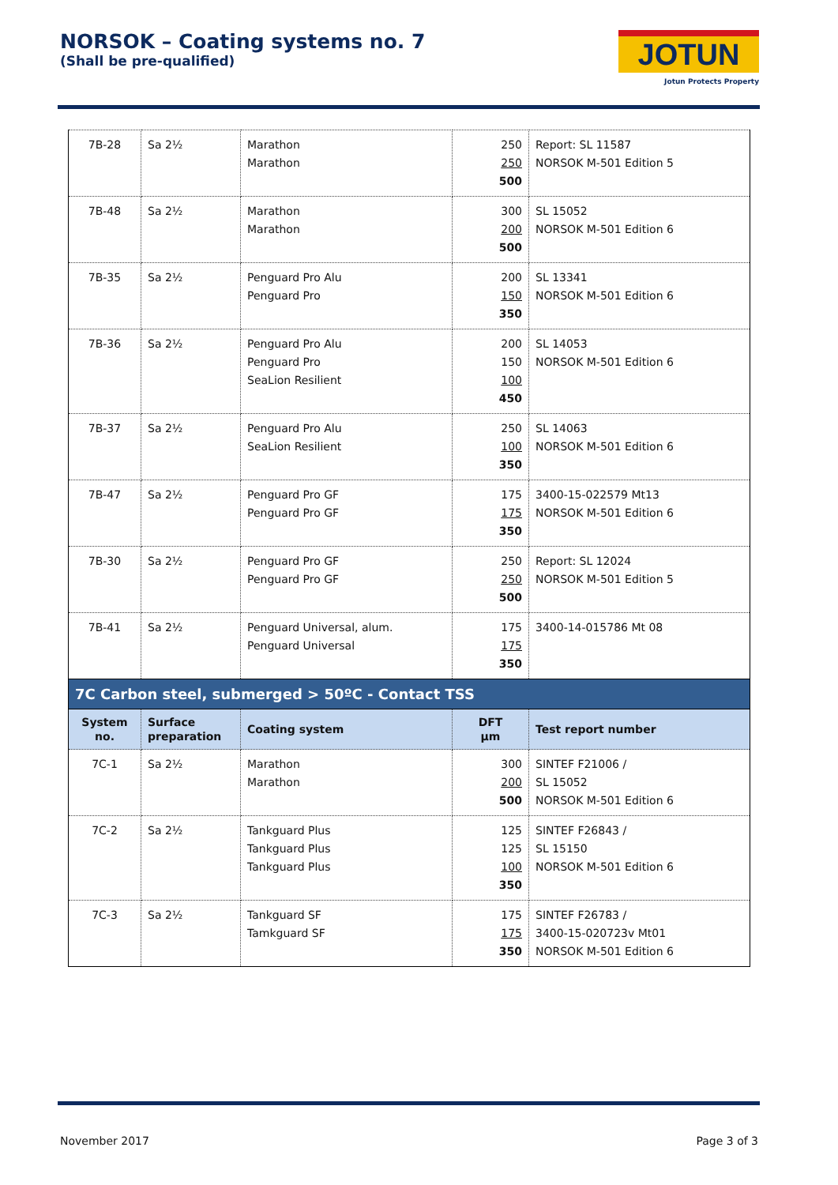NORSOK – Coating systems no. 7
(Shall be pre-qualified)
JOTUN
Jotun Protects Property
| 7B-28 | Sa 2½ | Marathon Marathon | 250 250 500 | Report: SL 11587 NORSOK M-501 Edition 5 |
| 7B-48 | Sa 2½ | Marathon Marathon | 300 200 500 | SL 15052 NORSOK M-501 Edition 6 |
| 7B-35 | Sa 2½ | Penguard Pro Alu Penguard Pro | 200 150 350 | SL 13341 NORSOK M-501 Edition 6 |
| 7B-36 | Sa 2½ | Penguard Pro Alu Penguard Pro SeaLion Resilient | 200 150 100 450 | SL 14053 NORSOK M-501 Edition 6 |
| 7B-37 | Sa 2½ | Penguard Pro Alu SeaLion Resilient | 250 100 350 | SL 14063 NORSOK M-501 Edition 6 |
| 7B-47 | Sa 2½ | Penguard Pro GF Penguard Pro GF | 175 175 350 | 3400-15-022579 Mt13 NORSOK M-501 Edition 6 |
| 7B-30 | Sa 2½ | Penguard Pro GF Penguard Pro GF | 250 250 500 | Report: SL 12024 NORSOK M-501 Edition 5 |
| 7B-41 | Sa 2½ | Penguard Universal, alum. Penguard Universal | 175 175 350 | 3400-14-015786 Mt 08 |
| 7C Carbon steel, submerged > 50ºC - Contact TSS | | | | |
| System no. | Surface preparation | Coating system | DFT µm | Test report number |
| 7C-1 | Sa 2½ | Marathon Marathon | 300 200 500 | SINTEF F21006 / SL 15052 NORSOK M-501 Edition 6 |
| 7C-2 | Sa 2½ | Tankguard Plus Tankguard Plus Tankguard Plus | 125 125 100 350 | SINTEF F26843 / SL 15150 NORSOK M-501 Edition 6 |
| 7C-3 | Sa 2½ | Tankguard SF Tamkguard SF | 175 175 350 | SINTEF F26783 / 3400-15-020723v Mt01 NORSOK M-501 Edition 6 |
November 2017 Page 3 of 3